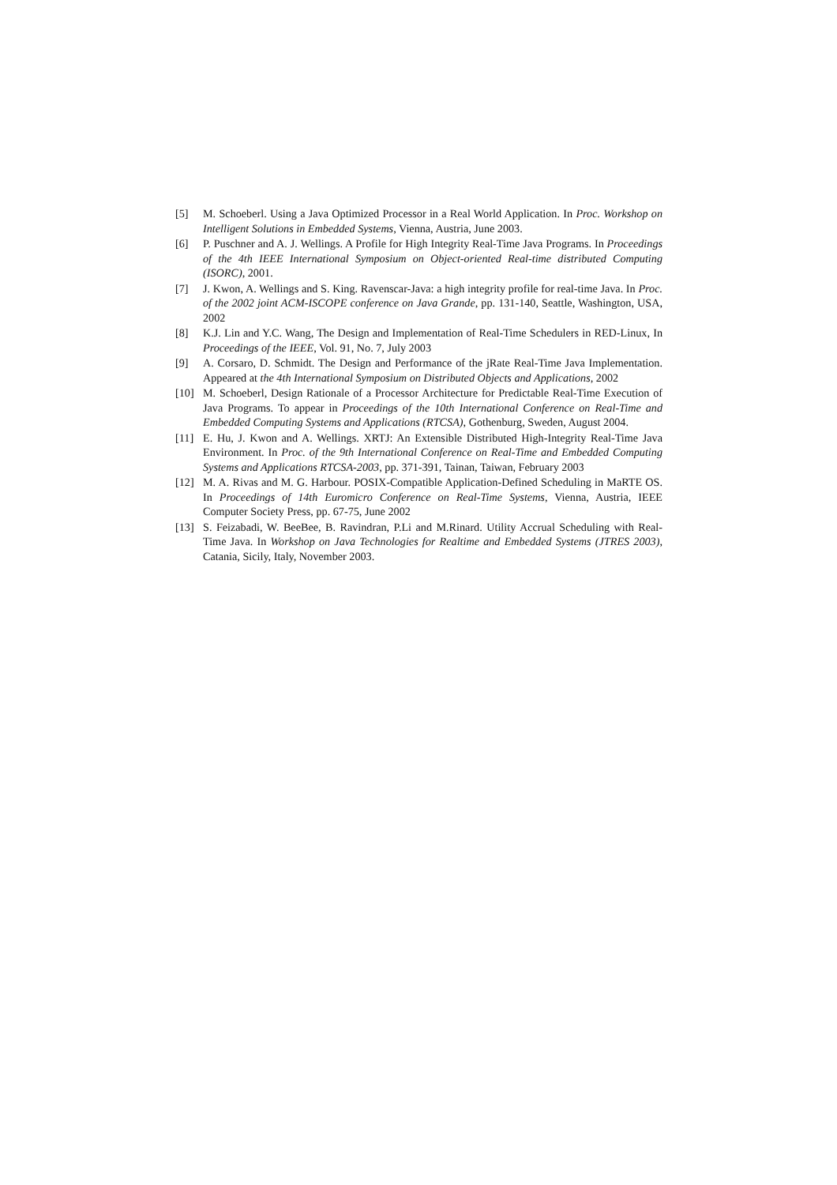[5] M. Schoeberl. Using a Java Optimized Processor in a Real World Application. In Proc. Workshop on Intelligent Solutions in Embedded Systems, Vienna, Austria, June 2003.
[6] P. Puschner and A. J. Wellings. A Profile for High Integrity Real-Time Java Programs. In Proceedings of the 4th IEEE International Symposium on Object-oriented Real-time distributed Computing (ISORC), 2001.
[7] J. Kwon, A. Wellings and S. King. Ravenscar-Java: a high integrity profile for real-time Java. In Proc. of the 2002 joint ACM-ISCOPE conference on Java Grande, pp. 131-140, Seattle, Washington, USA, 2002
[8] K.J. Lin and Y.C. Wang, The Design and Implementation of Real-Time Schedulers in RED-Linux, In Proceedings of the IEEE, Vol. 91, No. 7, July 2003
[9] A. Corsaro, D. Schmidt. The Design and Performance of the jRate Real-Time Java Implementation. Appeared at the 4th International Symposium on Distributed Objects and Applications, 2002
[10] M. Schoeberl, Design Rationale of a Processor Architecture for Predictable Real-Time Execution of Java Programs. To appear in Proceedings of the 10th International Conference on Real-Time and Embedded Computing Systems and Applications (RTCSA), Gothenburg, Sweden, August 2004.
[11] E. Hu, J. Kwon and A. Wellings. XRTJ: An Extensible Distributed High-Integrity Real-Time Java Environment. In Proc. of the 9th International Conference on Real-Time and Embedded Computing Systems and Applications RTCSA-2003, pp. 371-391, Tainan, Taiwan, February 2003
[12] M. A. Rivas and M. G. Harbour. POSIX-Compatible Application-Defined Scheduling in MaRTE OS. In Proceedings of 14th Euromicro Conference on Real-Time Systems, Vienna, Austria, IEEE Computer Society Press, pp. 67-75, June 2002
[13] S. Feizabadi, W. BeeBee, B. Ravindran, P.Li and M.Rinard. Utility Accrual Scheduling with Real-Time Java. In Workshop on Java Technologies for Realtime and Embedded Systems (JTRES 2003), Catania, Sicily, Italy, November 2003.